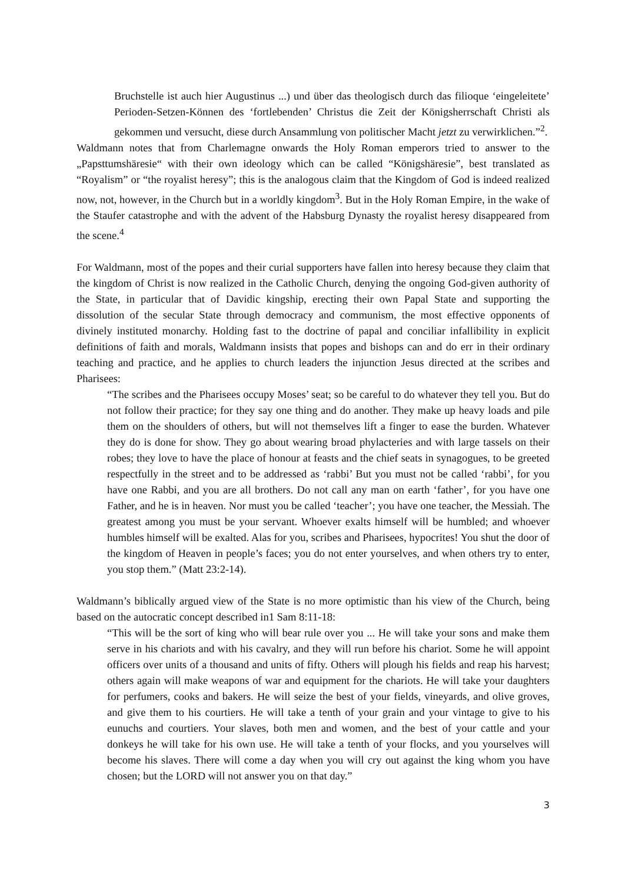Bruchstelle ist auch hier Augustinus ...) und über das theologisch durch das filioque ‘eingeleitete’ Perioden-Setzen-Können des ‘fortlebenden’ Christus die Zeit der Königsherrschaft Christi als gekommen und versucht, diese durch Ansammlung von politischer Macht jetzt zu verwirklichen.”<sup>2</sup>.
Waldmann notes that from Charlemagne onwards the Holy Roman emperors tried to answer to the „Papsttumshäresie“ with their own ideology which can be called “Königshäresie”, best translated as “Royalism” or “the royalist heresy”; this is the analogous claim that the Kingdom of God is indeed realized now, not, however, in the Church but in a worldly kingdom<sup>3</sup>. But in the Holy Roman Empire, in the wake of the Staufer catastrophe and with the advent of the Habsburg Dynasty the royalist heresy disappeared from the scene.<sup>4</sup>
For Waldmann, most of the popes and their curial supporters have fallen into heresy because they claim that the kingdom of Christ is now realized in the Catholic Church, denying the ongoing God-given authority of the State, in particular that of Davidic kingship, erecting their own Papal State and supporting the dissolution of the secular State through democracy and communism, the most effective opponents of divinely instituted monarchy. Holding fast to the doctrine of papal and conciliar infallibility in explicit definitions of faith and morals, Waldmann insists that popes and bishops can and do err in their ordinary teaching and practice, and he applies to church leaders the injunction Jesus directed at the scribes and Pharisees:
“The scribes and the Pharisees occupy Moses’ seat; so be careful to do whatever they tell you. But do not follow their practice; for they say one thing and do another. They make up heavy loads and pile them on the shoulders of others, but will not themselves lift a finger to ease the burden. Whatever they do is done for show. They go about wearing broad phylacteries and with large tassels on their robes; they love to have the place of honour at feasts and the chief seats in synagogues, to be greeted respectfully in the street and to be addressed as ‘rabbi’ But you must not be called ‘rabbi’, for you have one Rabbi, and you are all brothers. Do not call any man on earth ‘father’, for you have one Father, and he is in heaven. Nor must you be called ‘teacher’; you have one teacher, the Messiah. The greatest among you must be your servant. Whoever exalts himself will be humbled; and whoever humbles himself will be exalted. Alas for you, scribes and Pharisees, hypocrites! You shut the door of the kingdom of Heaven in people’s faces; you do not enter yourselves, and when others try to enter, you stop them.” (Matt 23:2-14).
Waldmann’s biblically argued view of the State is no more optimistic than his view of the Church, being based on the autocratic concept described in1 Sam 8:11-18:
“This will be the sort of king who will bear rule over you ... He will take your sons and make them serve in his chariots and with his cavalry, and they will run before his chariot. Some he will appoint officers over units of a thousand and units of fifty. Others will plough his fields and reap his harvest; others again will make weapons of war and equipment for the chariots. He will take your daughters for perfumers, cooks and bakers. He will seize the best of your fields, vineyards, and olive groves, and give them to his courtiers. He will take a tenth of your grain and your vintage to give to his eunuchs and courtiers. Your slaves, both men and women, and the best of your cattle and your donkeys he will take for his own use. He will take a tenth of your flocks, and you yourselves will become his slaves. There will come a day when you will cry out against the king whom you have chosen; but the LORD will not answer you on that day.”
3